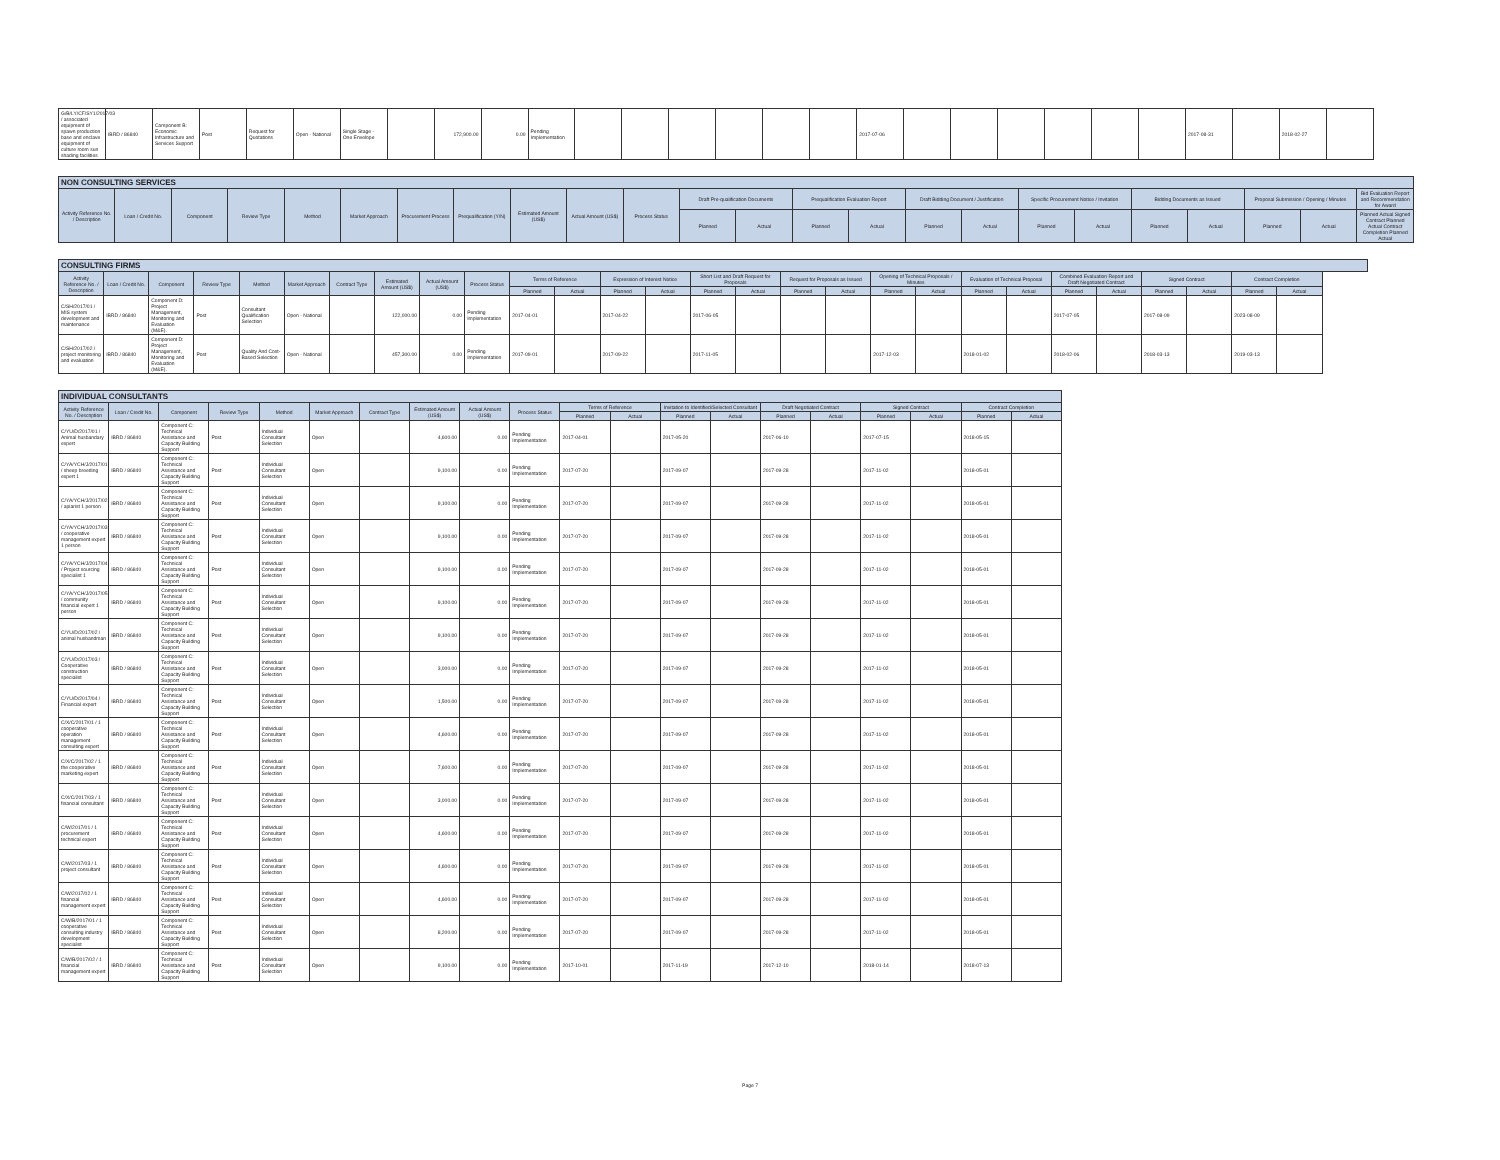| G/B/LY/CF/SY1/2017/03 / associated equipment of spawn production base and enclave equipment of culture room sun shading facilities | IBRD / 86840 | Component B: Economic Infrastructure and Services Support | Post | Request for Quotations | Open - National | Single Stage - One Envelope | | 172,900.00 | 0.00 | Pending Implementation | | | | | | | 2017-07-06 | | | | | | | 2017-08-31 | | 2018-02-27 | |
| NON CONSULTING SERVICES | | | | | | | | | | | | | | | | | | | | | | | |
| Activity Reference No. / Description | Loan / Credit No. | Component | Review Type | Method | Market Approach | Procurement Process | Prequalification (Y/N) | Estimated Amount (US$) | Actual Amount (US$) | Process Status | Draft Pre-qualification Documents | | Prequalification Evaluation Report | | Draft Bidding Document / Justification | | Specific Procurement Notice / Invitation | | Bidding Documents as Issued | | Proposal Submission / Opening / Minutes | | Bid Evaluation Report and Recommendation for Award |
| | | | | | | | | | | | Planned | Actual | Planned | Actual | Planned | Actual | Planned | Actual | Planned | Actual | Planned | Actual | Planned Actual Signed Contract Planned Actual Contract Completion Planned Actual |
| CONSULTING FIRMS | | | | | | | | | | | | | | | | | | | | | | | | | | | |
| Activity Reference No. / Description | Loan / Credit No. | Component | Review Type | Method | Market Approach | Contract Type | Estimated Amount (US$) | Actual Amount (US$) | Process Status | Terms of Reference | | Expression of Interest Notice | | Short List and Draft Request for Proposals | | Request for Proposals as Issued | | Opening of Technical Proposals / Minutes | | Evaluation of Technical Proposal | | Combined Evaluation Report and Draft Negotiated Contract | | Signed Contract | | Contract Completion | |
| | | | | | | | | | | Planned | Actual | Planned | Actual | Planned | Actual | Planned | Actual | Planned | Actual | Planned | Actual | Planned | Actual | Planned | Actual | Planned | Actual |
| C/SH/2017/01 / MIS system development and maintenance | IBRD / 86840 | Component D: Project Management, Monitoring and Evaluation (M&E). | Post | Consultant Qualification Selection | Open - National | | 122,000.00 | 0.00 | Pending Implementation | 2017-04-01 | | 2017-04-22 | | 2017-06-05 | | | | | | | | 2017-07-05 | | 2017-08-09 | | 2023-08-09 | |
| C/SH/2017/02 / project monitoring and evaluation | IBRD / 86840 | Component D: Project Management, Monitoring and Evaluation (M&E). | Post | Quality And Cost-Based Selection | Open - National | | 457,300.00 | 0.00 | Pending Implementation | 2017-09-01 | | 2017-09-22 | | 2017-11-05 | | | | 2017-12-03 | | 2018-01-02 | | 2018-02-06 | | 2018-03-13 | | 2019-03-13 | |
| INDIVIDUAL CONSULTANTS | | | | | | | | | | | | | | | | | | | |
| Activity Reference No. / Description | Loan / Credit No. | Component | Review Type | Method | Market Approach | Contract Type | Estimated Amount (US$) | Actual Amount (US$) | Process Status | Terms of Reference | | Invitation to Identified/Selected Consultant | | Draft Negotiated Contract | | Signed Contract | | Contract Completion | |
| | | | | | | | | | | Planned | Actual | Planned | Actual | Planned | Actual | Planned | Actual | Planned | Actual |
| C/YU/D/2017/01 / Animal husbandary expert | IBRD / 86840 | Component C: Technical Assistance and Capacity Building Support | Post | Individual Consultant Selection | Open | | 4,600.00 | 0.00 | Pending Implementation | 2017-04-01 | | 2017-05-20 | | 2017-06-10 | | 2017-07-15 | | 2018-05-15 | |
| C/YA/YCH/J/2017/01 / sheep breeding expert 1 | IBRD / 86840 | Component C: Technical Assistance and Capacity Building Support | Post | Individual Consultant Selection | Open | | 9,100.00 | 0.00 | Pending Implementation | 2017-07-20 | | 2017-09-07 | | 2017-09-28 | | 2017-11-02 | | 2018-05-01 | |
| C/YA/YCH/J/2017/02 / apiarist 1 person | IBRD / 86840 | Component C: Technical Assistance and Capacity Building Support | Post | Individual Consultant Selection | Open | | 9,100.00 | 0.00 | Pending Implementation | 2017-07-20 | | 2017-09-07 | | 2017-09-28 | | 2017-11-02 | | 2018-05-01 | |
| C/YA/YCH/J/2017/03 / cooperative management expert 1 person | IBRD / 86840 | Component C: Technical Assistance and Capacity Building Support | Post | Individual Consultant Selection | Open | | 9,100.00 | 0.00 | Pending Implementation | 2017-07-20 | | 2017-09-07 | | 2017-09-28 | | 2017-11-02 | | 2018-05-01 | |
| C/YA/YCH/J/2017/04 / Project sourcing specialist 1 | IBRD / 86840 | Component C: Technical Assistance and Capacity Building Support | Post | Individual Consultant Selection | Open | | 9,100.00 | 0.00 | Pending Implementation | 2017-07-20 | | 2017-09-07 | | 2017-09-28 | | 2017-11-02 | | 2018-05-01 | |
| C/YA/YCH/J/2017/05 / community financial expert 1 person | IBRD / 86840 | Component C: Technical Assistance and Capacity Building Support | Post | Individual Consultant Selection | Open | | 9,100.00 | 0.00 | Pending Implementation | 2017-07-20 | | 2017-09-07 | | 2017-09-28 | | 2017-11-02 | | 2018-05-01 | |
| C/YU/D/2017/02 / animal husbandman | IBRD / 86840 | Component C: Technical Assistance and Capacity Building Support | Post | Individual Consultant Selection | Open | | 9,100.00 | 0.00 | Pending Implementation | 2017-07-20 | | 2017-09-07 | | 2017-09-28 | | 2017-11-02 | | 2018-05-01 | |
| C/YU/D/2017/03 / Cooperative construction specialist | IBRD / 86840 | Component C: Technical Assistance and Capacity Building Support | Post | Individual Consultant Selection | Open | | 3,000.00 | 0.00 | Pending Implementation | 2017-07-20 | | 2017-09-07 | | 2017-09-28 | | 2017-11-02 | | 2018-05-01 | |
| C/YU/D/2017/04 / Financial expert | IBRD / 86840 | Component C: Technical Assistance and Capacity Building Support | Post | Individual Consultant Selection | Open | | 1,500.00 | 0.00 | Pending Implementation | 2017-07-20 | | 2017-09-07 | | 2017-09-28 | | 2017-11-02 | | 2018-05-01 | |
| C/X/C/2017/01 / 1 cooperative operation management consulting expert | IBRD / 86840 | Component C: Technical Assistance and Capacity Building Support | Post | Individual Consultant Selection | Open | | 4,600.00 | 0.00 | Pending Implementation | 2017-07-20 | | 2017-09-07 | | 2017-09-28 | | 2017-11-02 | | 2018-05-01 | |
| C/X/C/2017/02 / 1 the cooperative marketing expert | IBRD / 86840 | Component C: Technical Assistance and Capacity Building Support | Post | Individual Consultant Selection | Open | | 7,600.00 | 0.00 | Pending Implementation | 2017-07-20 | | 2017-09-07 | | 2017-09-28 | | 2017-11-02 | | 2018-05-01 | |
| C/X/C/2017/03 / 1 financial consultant | IBRD / 86840 | Component C: Technical Assistance and Capacity Building Support | Post | Individual Consultant Selection | Open | | 3,000.00 | 0.00 | Pending Implementation | 2017-07-20 | | 2017-09-07 | | 2017-09-28 | | 2017-11-02 | | 2018-05-01 | |
| C/W/2017/01 / 1 procurement technical expert | IBRD / 86840 | Component C: Technical Assistance and Capacity Building Support | Post | Individual Consultant Selection | Open | | 4,600.00 | 0.00 | Pending Implementation | 2017-07-20 | | 2017-09-07 | | 2017-09-28 | | 2017-11-02 | | 2018-05-01 | |
| C/W/2017/03 / 1 project consultant | IBRD / 86840 | Component C: Technical Assistance and Capacity Building Support | Post | Individual Consultant Selection | Open | | 4,600.00 | 0.00 | Pending Implementation | 2017-07-20 | | 2017-09-07 | | 2017-09-28 | | 2017-11-02 | | 2018-05-01 | |
| C/W/2017/02 / 1 financial management expert | IBRD / 86840 | Component C: Technical Assistance and Capacity Building Support | Post | Individual Consultant Selection | Open | | 4,600.00 | 0.00 | Pending Implementation | 2017-07-20 | | 2017-09-07 | | 2017-09-28 | | 2017-11-02 | | 2018-05-01 | |
| C/W/B/2017/01 / 1 cooperative consulting industry development specialist | IBRD / 86840 | Component C: Technical Assistance and Capacity Building Support | Post | Individual Consultant Selection | Open | | 8,200.00 | 0.00 | Pending Implementation | 2017-07-20 | | 2017-09-07 | | 2017-09-28 | | 2017-11-02 | | 2018-05-01 | |
| C/W/B/2017/02 / 1 financial management expert | IBRD / 86840 | Component C: Technical Assistance and Capacity Building Support | Post | Individual Consultant Selection | Open | | 9,100.00 | 0.00 | Pending Implementation | 2017-10-01 | | 2017-11-19 | | 2017-12-10 | | 2018-01-14 | | 2018-07-13 | |
Page 7